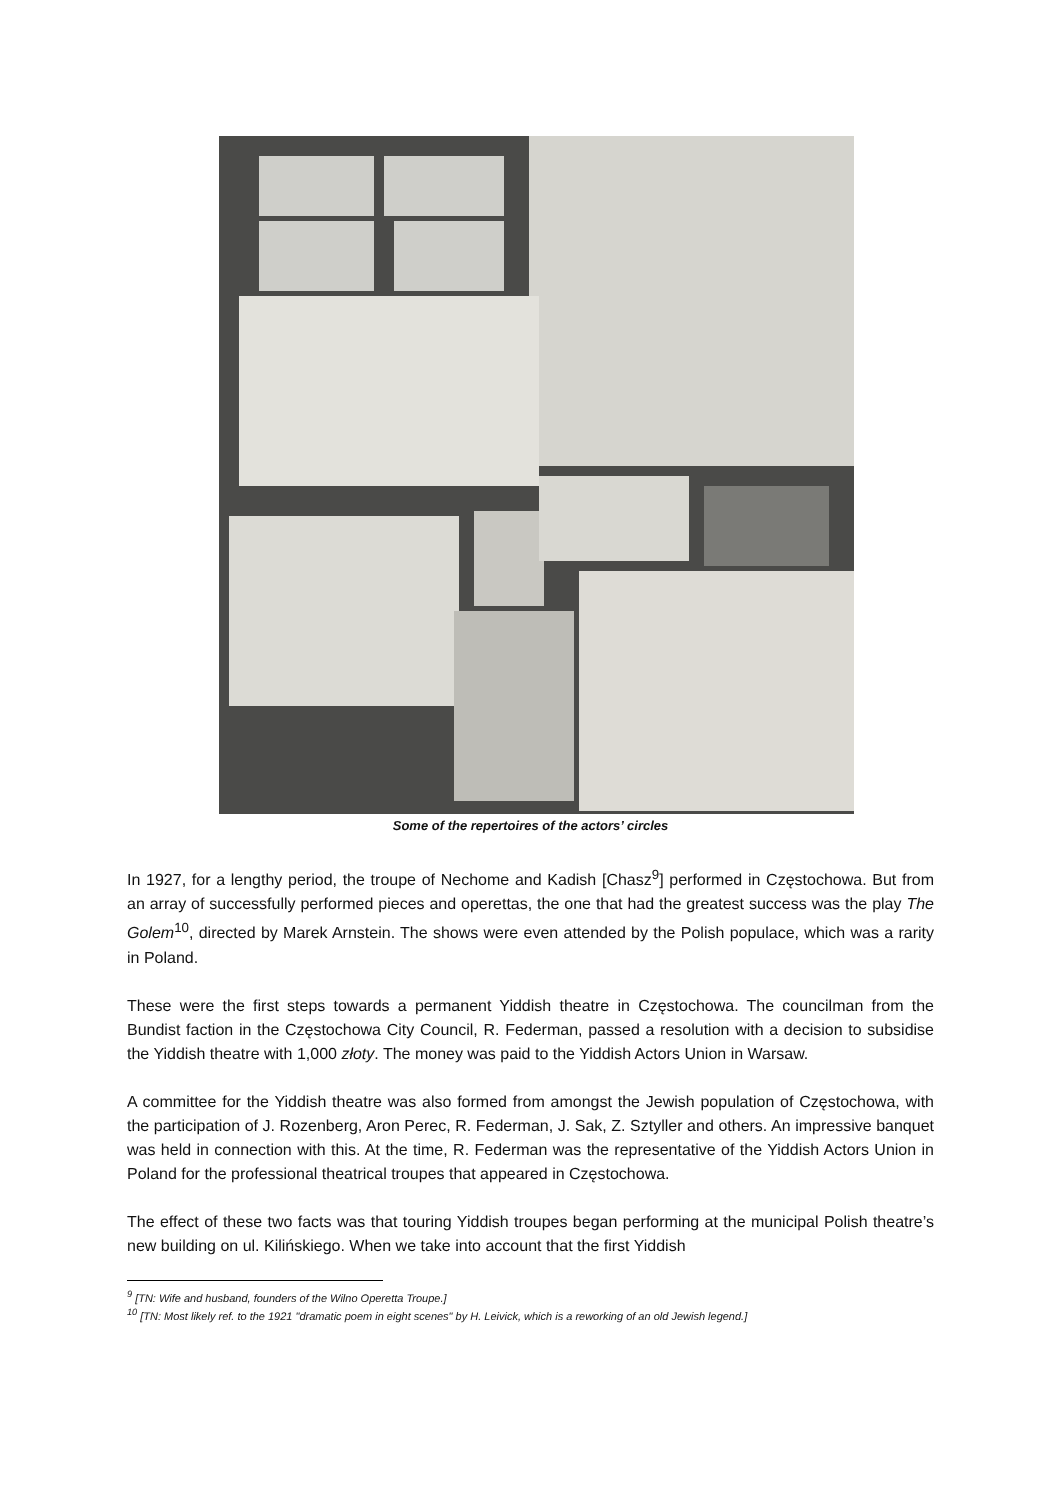Some of the repertoires of the actors’ circles
In 1927, for a lengthy period, the troupe of Nechome and Kadish [Chasz<sup>9</sup>] performed in Częstochowa. But from an array of successfully performed pieces and operettas, the one that had the greatest success was the play The Golem<sup>10</sup>, directed by Marek Arnstein. The shows were even attended by the Polish populace, which was a rarity in Poland.
These were the first steps towards a permanent Yiddish theatre in Częstochowa. The councilman from the Bundist faction in the Częstochowa City Council, R. Federman, passed a resolution with a decision to subsidise the Yiddish theatre with 1,000 złoty. The money was paid to the Yiddish Actors Union in Warsaw.
A committee for the Yiddish theatre was also formed from amongst the Jewish population of Częstochowa, with the participation of J. Rozenberg, Aron Perec, R. Federman, J. Sak, Z. Sztyller and others. An impressive banquet was held in connection with this. At the time, R. Federman was the representative of the Yiddish Actors Union in Poland for the professional theatrical troupes that appeared in Częstochowa.
The effect of these two facts was that touring Yiddish troupes began performing at the municipal Polish theatre’s new building on ul. Kilińskiego. When we take into account that the first Yiddish
<sup>9</sup> [TN: Wife and husband, founders of the Wilno Operetta Troupe.]
<sup>10</sup> [TN: Most likely ref. to the 1921 "dramatic poem in eight scenes" by H. Leivick, which is a reworking of an old Jewish legend.]